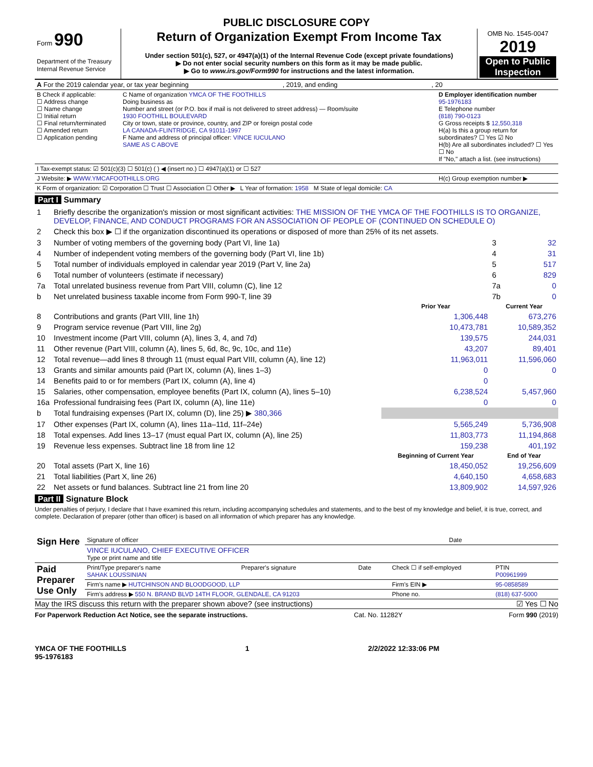PUBLIC DISCLOSURE COPY
| Form 990 Department of the Treasury Internal Revenue Service | Return of Organization Exempt From Income Tax Under section 501(c), 527, or 4947(a)(1) of the Internal Revenue Code (except private foundations) ▶ Do not enter social security numbers on this form as it may be made public. ▶ Go to www.irs.gov/Form990 for instructions and the latest information. | OMB No. 1545-0047 2019 Open to Public Inspection |
| A For the 2019 calendar year, or tax year beginning , 2019, and ending , 20 |
| B Check if applicable: ☐ Address change ☐ Name change ☐ Initial return ☐ Final return/terminated ☐ Amended return ☐ Application pending | C Name of organization YMCA OF THE FOOTHILLS Doing business as Number and street (or P.O. box if mail is not delivered to street address) — Room/suite 1930 FOOTHILL BOULEVARD City or town, state or province, country, and ZIP or foreign postal code LA CANADA-FLINTRIDGE, CA 91011-1997 F Name and address of principal officer: VINCE IUCULANO SAME AS C ABOVE | D Employer identification number 95-1976183 E Telephone number (818) 790-0123 G Gross receipts $ 12,550,318 H(a) Is this a group return for subordinates? ☐ Yes ☑ No H(b) Are all subordinates included? ☐ Yes ☐ No If "No," attach a list. (see instructions) |
| I Tax-exempt status: ☑ 501(c)(3) ☐ 501(c) ( ) ◀ (insert no.) ☐ 4947(a)(1) or ☐ 527 | | |
| J Website: ▶ WWW.YMCAFOOTHILLS.ORG | | H(c) Group exemption number ▶ |
| K Form of organization: ☑ Corporation ☐ Trust ☐ Association ☐ Other ▶ L Year of formation: 1958 M State of legal domicile: CA | | |
Part I Summary
| 1 | Briefly describe the organization's mission or most significant activities: THE MISSION OF THE YMCA OF THE FOOTHILLS IS TO ORGANIZE, DEVELOP, FINANCE, AND CONDUCT PROGRAMS FOR AN ASSOCIATION OF PEOPLE OF (CONTINUED ON SCHEDULE O) | | | |
| 2 | Check this box ▶ ☐ if the organization discontinued its operations or disposed of more than 25% of its net assets. | | | |
| 3 | Number of voting members of the governing body (Part VI, line 1a) | | 3 | 32 |
| 4 | Number of independent voting members of the governing body (Part VI, line 1b) | | 4 | 31 |
| 5 | Total number of individuals employed in calendar year 2019 (Part V, line 2a) | | 5 | 517 |
| 6 | Total number of volunteers (estimate if necessary) | | 6 | 829 |
| 7a | Total unrelated business revenue from Part VIII, column (C), line 12 | | 7a | 0 |
| b | Net unrelated business taxable income from Form 990-T, line 39 | | 7b | 0 |
| | | Prior Year | Current Year | |
| 8 | Contributions and grants (Part VIII, line 1h) | 1,306,448 | 673,276 | |
| 9 | Program service revenue (Part VIII, line 2g) | 10,473,781 | 10,589,352 | |
| 10 | Investment income (Part VIII, column (A), lines 3, 4, and 7d) | 139,575 | 244,031 | |
| 11 | Other revenue (Part VIII, column (A), lines 5, 6d, 8c, 9c, 10c, and 11e) | 43,207 | 89,401 | |
| 12 | Total revenue—add lines 8 through 11 (must equal Part VIII, column (A), line 12) | 11,963,011 | 11,596,060 | |
| 13 | Grants and similar amounts paid (Part IX, column (A), lines 1–3) | 0 | 0 | |
| 14 | Benefits paid to or for members (Part IX, column (A), line 4) | 0 | | |
| 15 | Salaries, other compensation, employee benefits (Part IX, column (A), lines 5–10) | 6,238,524 | 5,457,960 | |
| 16a | Professional fundraising fees (Part IX, column (A), line 11e) | 0 | 0 | |
| b | Total fundraising expenses (Part IX, column (D), line 25) ▶ 380,366 | | | |
| 17 | Other expenses (Part IX, column (A), lines 11a–11d, 11f–24e) | 5,565,249 | 5,736,908 | |
| 18 | Total expenses. Add lines 13–17 (must equal Part IX, column (A), line 25) | 11,803,773 | 11,194,868 | |
| 19 | Revenue less expenses. Subtract line 18 from line 12 | 159,238 | 401,192 | |
| | | Beginning of Current Year | End of Year | |
| 20 | Total assets (Part X, line 16) | 18,450,052 | 19,256,609 | |
| 21 | Total liabilities (Part X, line 26) | 4,640,150 | 4,658,683 | |
| 22 | Net assets or fund balances. Subtract line 21 from line 20 | 13,809,902 | 14,597,926 | |
Part II Signature Block
Under penalties of perjury, I declare that I have examined this return, including accompanying schedules and statements, and to the best of my knowledge and belief, it is true, correct, and complete. Declaration of preparer (other than officer) is based on all information of which preparer has any knowledge.
| Sign Here | Signature of officer | Date |
| | VINCE IUCULANO, CHIEF EXECUTIVE OFFICER Type or print name and title | |
| Paid Preparer Use Only | Print/Type preparer's name SAHAK LOUSSINIAN | Preparer's signature | Date | Check ☐ if self-employed | PTIN P00961999 |
| | Firm's name ▶ HUTCHINSON AND BLOODGOOD, LLP | | | Firm's EIN ▶ | 95-0858589 |
| | Firm's address ▶ 550 N. BRAND BLVD 14TH FLOOR, GLENDALE, CA 91203 | | | Phone no. | (818) 637-5000 |
May the IRS discuss this return with the preparer shown above? (see instructions) ☑ Yes ☐ No
For Paperwork Reduction Act Notice, see the separate instructions. Cat. No. 11282Y Form 990 (2019)
YMCA OF THE FOOTHILLS
95-1976183 1 2/2/2022 12:33:06 PM